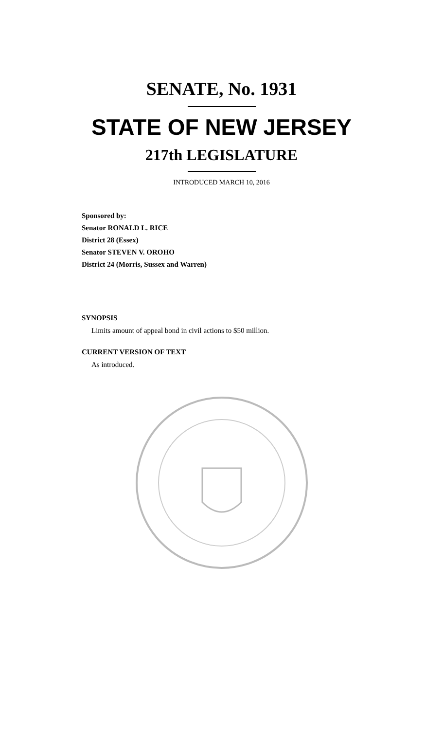SENATE, No. 1931
STATE OF NEW JERSEY
217th LEGISLATURE
INTRODUCED MARCH 10, 2016
Sponsored by:
Senator RONALD L. RICE
District 28 (Essex)
Senator STEVEN V. OROHO
District 24 (Morris, Sussex and Warren)
SYNOPSIS
Limits amount of appeal bond in civil actions to $50 million.
CURRENT VERSION OF TEXT
As introduced.